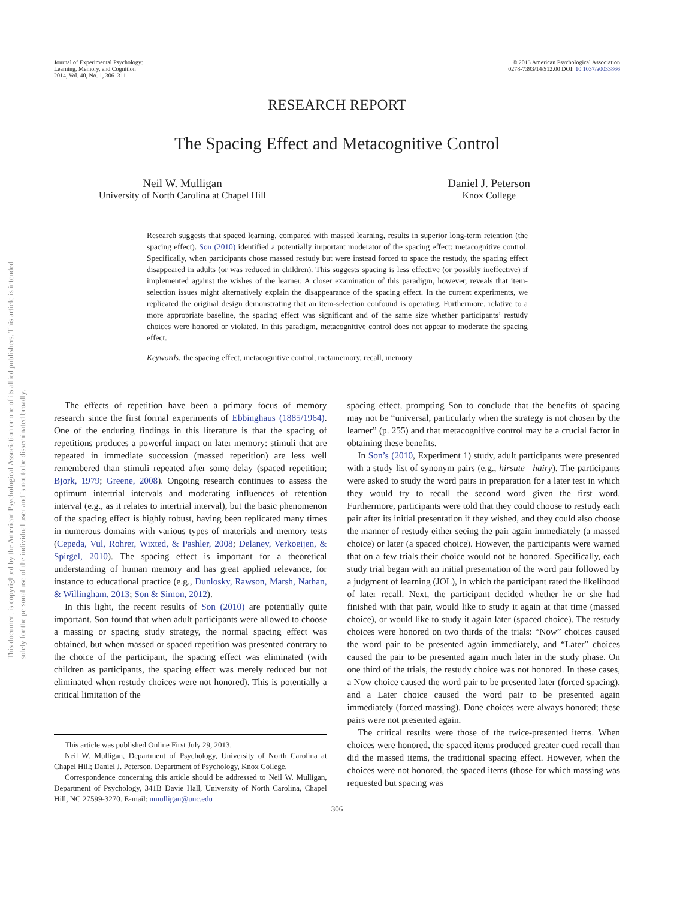This document is copyrighted by the American Psychological Association or one of its allied publishers. This article is intended solely for the personal use of the individual user and is not to be disseminated broadly.
Journal of Experimental Psychology:
Learning, Memory, and Cognition
2014, Vol. 40, No. 1, 306–311
© 2013 American Psychological Association
0278-7393/14/$12.00 DOI: 10.1037/a0033866
RESEARCH REPORT
The Spacing Effect and Metacognitive Control
Neil W. Mulligan
University of North Carolina at Chapel Hill
Daniel J. Peterson
Knox College
Research suggests that spaced learning, compared with massed learning, results in superior long-term retention (the spacing effect). Son (2010) identified a potentially important moderator of the spacing effect: metacognitive control. Specifically, when participants chose massed restudy but were instead forced to space the restudy, the spacing effect disappeared in adults (or was reduced in children). This suggests spacing is less effective (or possibly ineffective) if implemented against the wishes of the learner. A closer examination of this paradigm, however, reveals that item-selection issues might alternatively explain the disappearance of the spacing effect. In the current experiments, we replicated the original design demonstrating that an item-selection confound is operating. Furthermore, relative to a more appropriate baseline, the spacing effect was significant and of the same size whether participants’ restudy choices were honored or violated. In this paradigm, metacognitive control does not appear to moderate the spacing effect.
Keywords: the spacing effect, metacognitive control, metamemory, recall, memory
The effects of repetition have been a primary focus of memory research since the first formal experiments of Ebbinghaus (1885/1964). One of the enduring findings in this literature is that the spacing of repetitions produces a powerful impact on later memory: stimuli that are repeated in immediate succession (massed repetition) are less well remembered than stimuli repeated after some delay (spaced repetition; Bjork, 1979; Greene, 2008). Ongoing research continues to assess the optimum intertrial intervals and moderating influences of retention interval (e.g., as it relates to intertrial interval), but the basic phenomenon of the spacing effect is highly robust, having been replicated many times in numerous domains with various types of materials and memory tests (Cepeda, Vul, Rohrer, Wixted, & Pashler, 2008; Delaney, Verkoeijen, & Spirgel, 2010). The spacing effect is important for a theoretical understanding of human memory and has great applied relevance, for instance to educational practice (e.g., Dunlosky, Rawson, Marsh, Nathan, & Willingham, 2013; Son & Simon, 2012).
In this light, the recent results of Son (2010) are potentially quite important. Son found that when adult participants were allowed to choose a massing or spacing study strategy, the normal spacing effect was obtained, but when massed or spaced repetition was presented contrary to the choice of the participant, the spacing effect was eliminated (with children as participants, the spacing effect was merely reduced but not eliminated when restudy choices were not honored). This is potentially a critical limitation of the
This article was published Online First July 29, 2013.
Neil W. Mulligan, Department of Psychology, University of North Carolina at Chapel Hill; Daniel J. Peterson, Department of Psychology, Knox College.
Correspondence concerning this article should be addressed to Neil W. Mulligan, Department of Psychology, 341B Davie Hall, University of North Carolina, Chapel Hill, NC 27599-3270. E-mail: nmulligan@unc.edu
spacing effect, prompting Son to conclude that the benefits of spacing may not be “universal, particularly when the strategy is not chosen by the learner” (p. 255) and that metacognitive control may be a crucial factor in obtaining these benefits.
In Son’s (2010, Experiment 1) study, adult participants were presented with a study list of synonym pairs (e.g., hirsute—hairy). The participants were asked to study the word pairs in preparation for a later test in which they would try to recall the second word given the first word. Furthermore, participants were told that they could choose to restudy each pair after its initial presentation if they wished, and they could also choose the manner of restudy either seeing the pair again immediately (a massed choice) or later (a spaced choice). However, the participants were warned that on a few trials their choice would not be honored. Specifically, each study trial began with an initial presentation of the word pair followed by a judgment of learning (JOL), in which the participant rated the likelihood of later recall. Next, the participant decided whether he or she had finished with that pair, would like to study it again at that time (massed choice), or would like to study it again later (spaced choice). The restudy choices were honored on two thirds of the trials: “Now” choices caused the word pair to be presented again immediately, and “Later” choices caused the pair to be presented again much later in the study phase. On one third of the trials, the restudy choice was not honored. In these cases, a Now choice caused the word pair to be presented later (forced spacing), and a Later choice caused the word pair to be presented again immediately (forced massing). Done choices were always honored; these pairs were not presented again.
The critical results were those of the twice-presented items. When choices were honored, the spaced items produced greater cued recall than did the massed items, the traditional spacing effect. However, when the choices were not honored, the spaced items (those for which massing was requested but spacing was
306